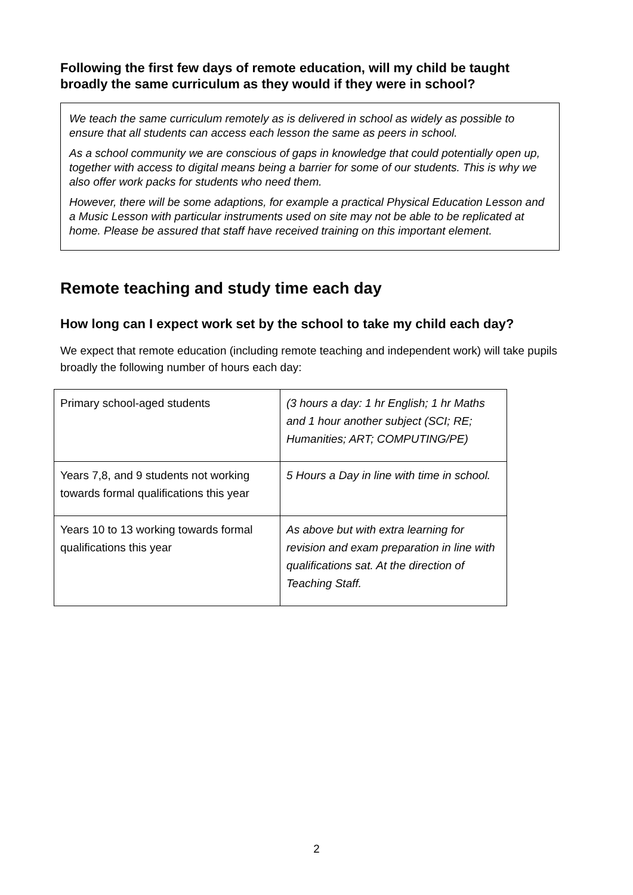Following the first few days of remote education, will my child be taught broadly the same curriculum as they would if they were in school?
We teach the same curriculum remotely as is delivered in school as widely as possible to ensure that all students can access each lesson the same as peers in school.
As a school community we are conscious of gaps in knowledge that could potentially open up, together with access to digital means being a barrier for some of our students. This is why we also offer work packs for students who need them.
However, there will be some adaptions, for example a practical Physical Education Lesson and a Music Lesson with particular instruments used on site may not be able to be replicated at home. Please be assured that staff have received training on this important element.
Remote teaching and study time each day
How long can I expect work set by the school to take my child each day?
We expect that remote education (including remote teaching and independent work) will take pupils broadly the following number of hours each day:
| Primary school-aged students | (3 hours a day: 1 hr English; 1 hr Maths and 1 hour another subject (SCI; RE; Humanities; ART; COMPUTING/PE) |
| Years 7,8, and 9 students not working towards formal qualifications this year | 5 Hours a Day in line with time in school. |
| Years 10 to 13 working towards formal qualifications this year | As above but with extra learning for revision and exam preparation in line with qualifications sat. At the direction of Teaching Staff. |
2